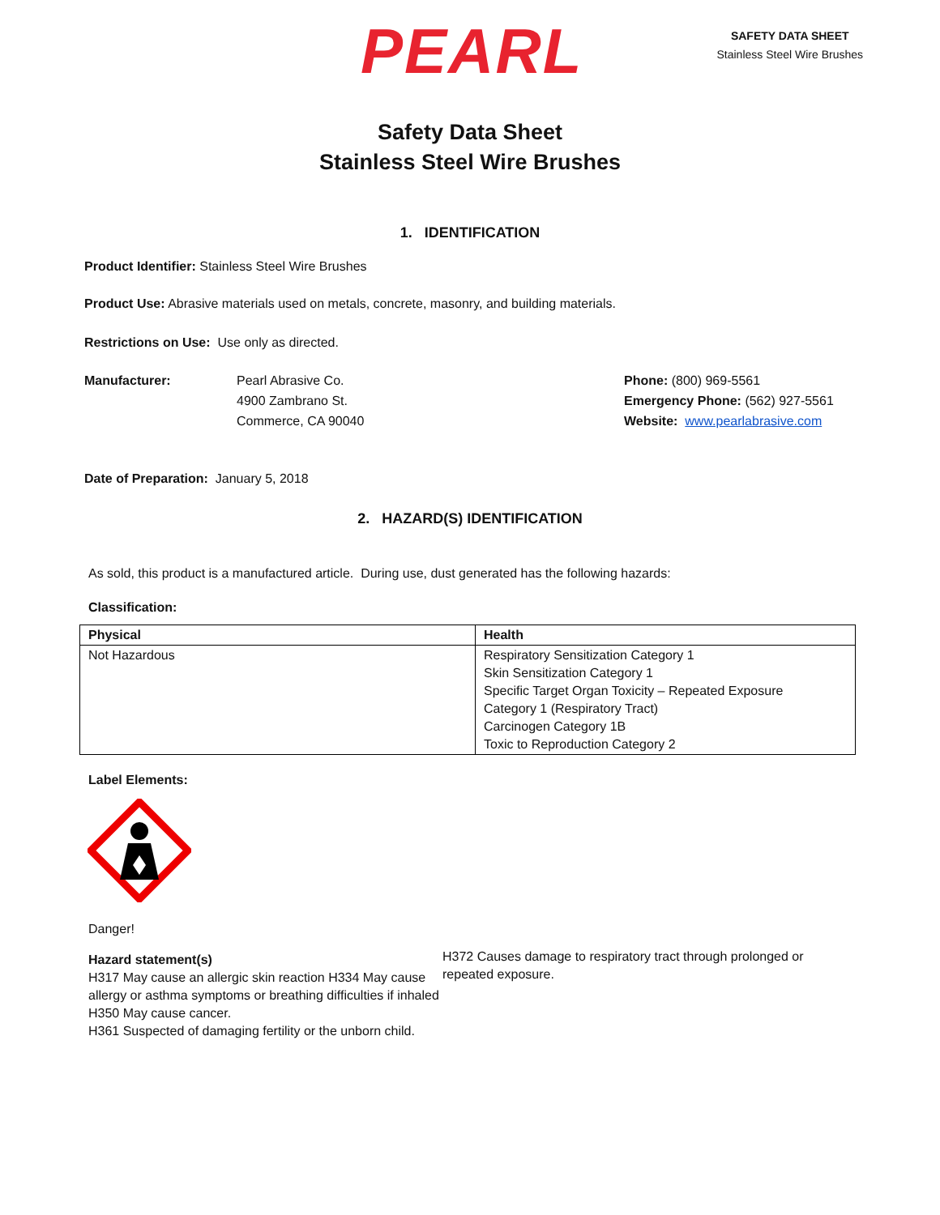PEARL
SAFETY DATA SHEET
Stainless Steel Wire Brushes
Safety Data Sheet
Stainless Steel Wire Brushes
1. IDENTIFICATION
Product Identifier: Stainless Steel Wire Brushes
Product Use: Abrasive materials used on metals, concrete, masonry, and building materials.
Restrictions on Use: Use only as directed.
Manufacturer: Pearl Abrasive Co.
4900 Zambrano St.
Commerce, CA 90040
Phone: (800) 969-5561
Emergency Phone: (562) 927-5561
Website: www.pearlabrasive.com
Date of Preparation: January 5, 2018
2. HAZARD(S) IDENTIFICATION
As sold, this product is a manufactured article. During use, dust generated has the following hazards:
Classification:
| Physical | Health |
| --- | --- |
| Not Hazardous | Respiratory Sensitization Category 1 Skin Sensitization Category 1 Specific Target Organ Toxicity – Repeated Exposure Category 1 (Respiratory Tract) Carcinogen Category 1B Toxic to Reproduction Category 2 |
Label Elements:
Danger!
Hazard statement(s)
H317 May cause an allergic skin reaction H334 May cause allergy or asthma symptoms or breathing difficulties if inhaled
H350 May cause cancer.
H361 Suspected of damaging fertility or the unborn child.
H372 Causes damage to respiratory tract through prolonged or repeated exposure.